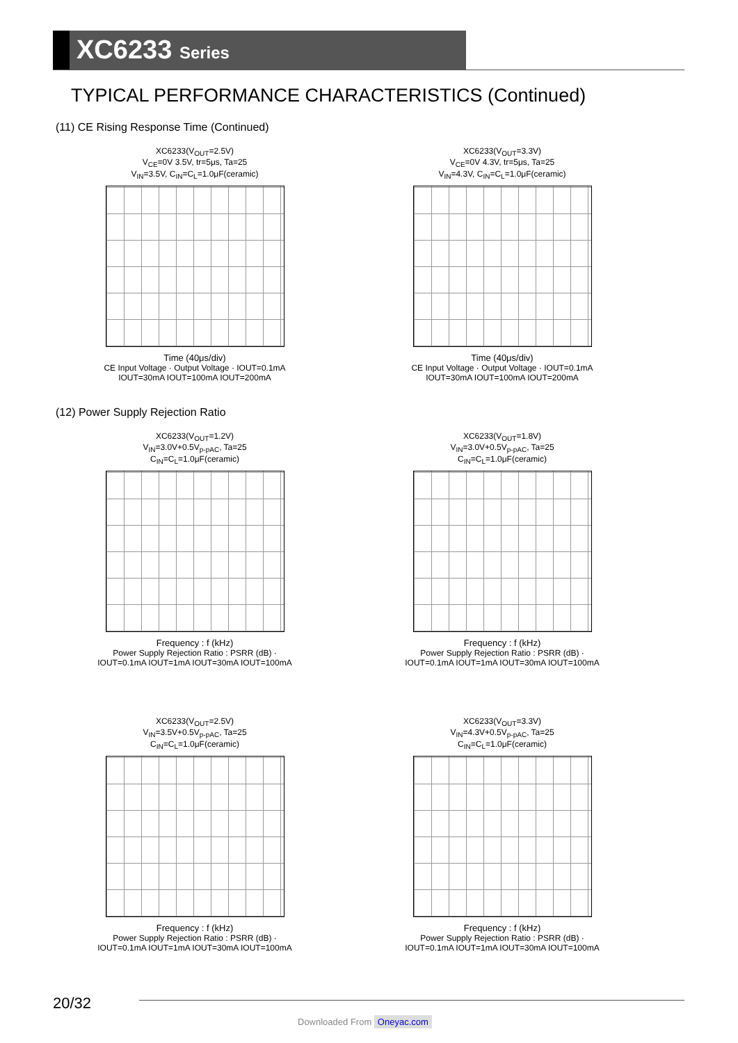XC6233 Series
TYPICAL PERFORMANCE CHARACTERISTICS (Continued)
(11) CE Rising Response Time (Continued)
XC6233(V<sub>OUT</sub>=2.5V)
V<sub>CE</sub>=0V 3.5V, tr=5μs, Ta=25
V<sub>IN</sub>=3.5V, C<sub>IN</sub>=C<sub>L</sub>=1.0μF(ceramic)
Time (40μs/div)
CE Input Voltage · Output Voltage · IOUT=0.1mA IOUT=30mA IOUT=100mA IOUT=200mA
XC6233(V<sub>OUT</sub>=3.3V)
V<sub>CE</sub>=0V 4.3V, tr=5μs, Ta=25
V<sub>IN</sub>=4.3V, C<sub>IN</sub>=C<sub>L</sub>=1.0μF(ceramic)
Time (40μs/div)
CE Input Voltage · Output Voltage · IOUT=0.1mA IOUT=30mA IOUT=100mA IOUT=200mA
(12) Power Supply Rejection Ratio
XC6233(V<sub>OUT</sub>=1.2V)
V<sub>IN</sub>=3.0V+0.5V<sub>p-pAC</sub>, Ta=25
C<sub>IN</sub>=C<sub>L</sub>=1.0μF(ceramic)
Frequency : f (kHz)
Power Supply Rejection Ratio : PSRR (dB) · IOUT=0.1mA IOUT=1mA IOUT=30mA IOUT=100mA
XC6233(V<sub>OUT</sub>=1.8V)
V<sub>IN</sub>=3.0V+0.5V<sub>p-pAC</sub>, Ta=25
C<sub>IN</sub>=C<sub>L</sub>=1.0μF(ceramic)
Frequency : f (kHz)
Power Supply Rejection Ratio : PSRR (dB) · IOUT=0.1mA IOUT=1mA IOUT=30mA IOUT=100mA
XC6233(V<sub>OUT</sub>=2.5V)
V<sub>IN</sub>=3.5V+0.5V<sub>p-pAC</sub>, Ta=25
C<sub>IN</sub>=C<sub>L</sub>=1.0μF(ceramic)
Frequency : f (kHz)
Power Supply Rejection Ratio : PSRR (dB) · IOUT=0.1mA IOUT=1mA IOUT=30mA IOUT=100mA
XC6233(V<sub>OUT</sub>=3.3V)
V<sub>IN</sub>=4.3V+0.5V<sub>p-pAC</sub>, Ta=25
C<sub>IN</sub>=C<sub>L</sub>=1.0μF(ceramic)
Frequency : f (kHz)
Power Supply Rejection Ratio : PSRR (dB) · IOUT=0.1mA IOUT=1mA IOUT=30mA IOUT=100mA
20/32
Downloaded From Oneyac.com